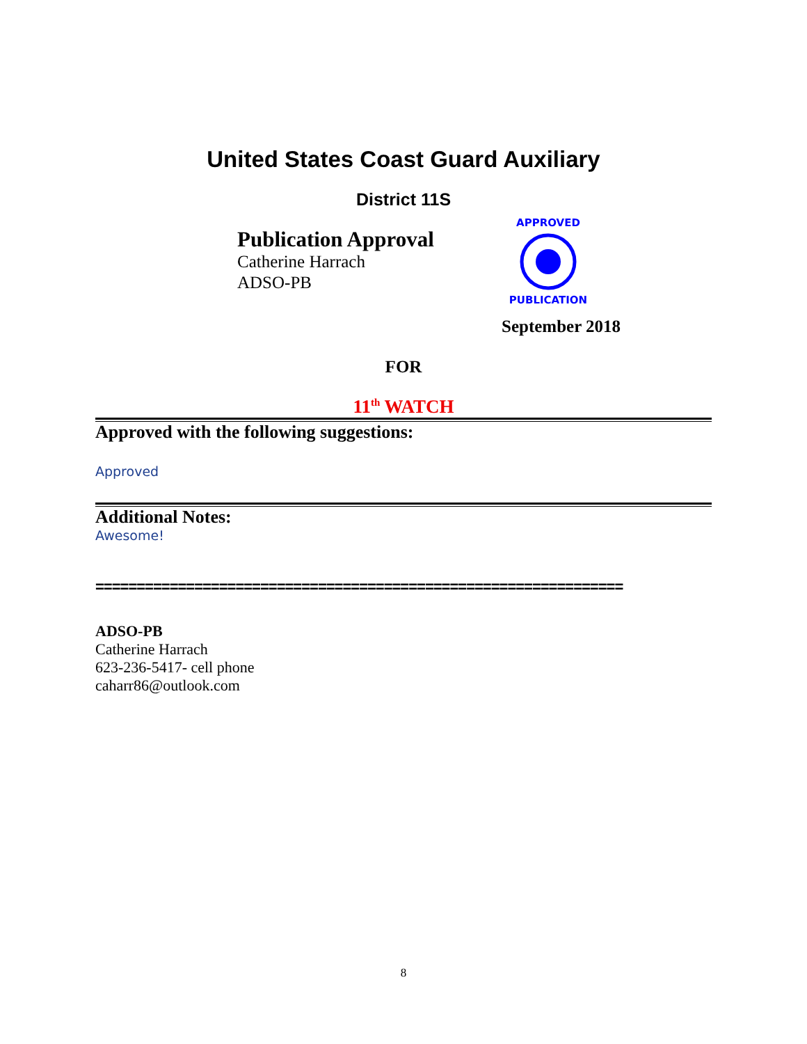United States Coast Guard Auxiliary
District 11S
Publication Approval
Catherine Harrach
ADSO-PB
APPROVED
PUBLICATION
September 2018
FOR
11<sup>th</sup> WATCH
Approved with the following suggestions:
Approved
Additional Notes:
Awesome!
================================================================
ADSO-PB
Catherine Harrach
623-236-5417- cell phone
caharr86@outlook.com
8